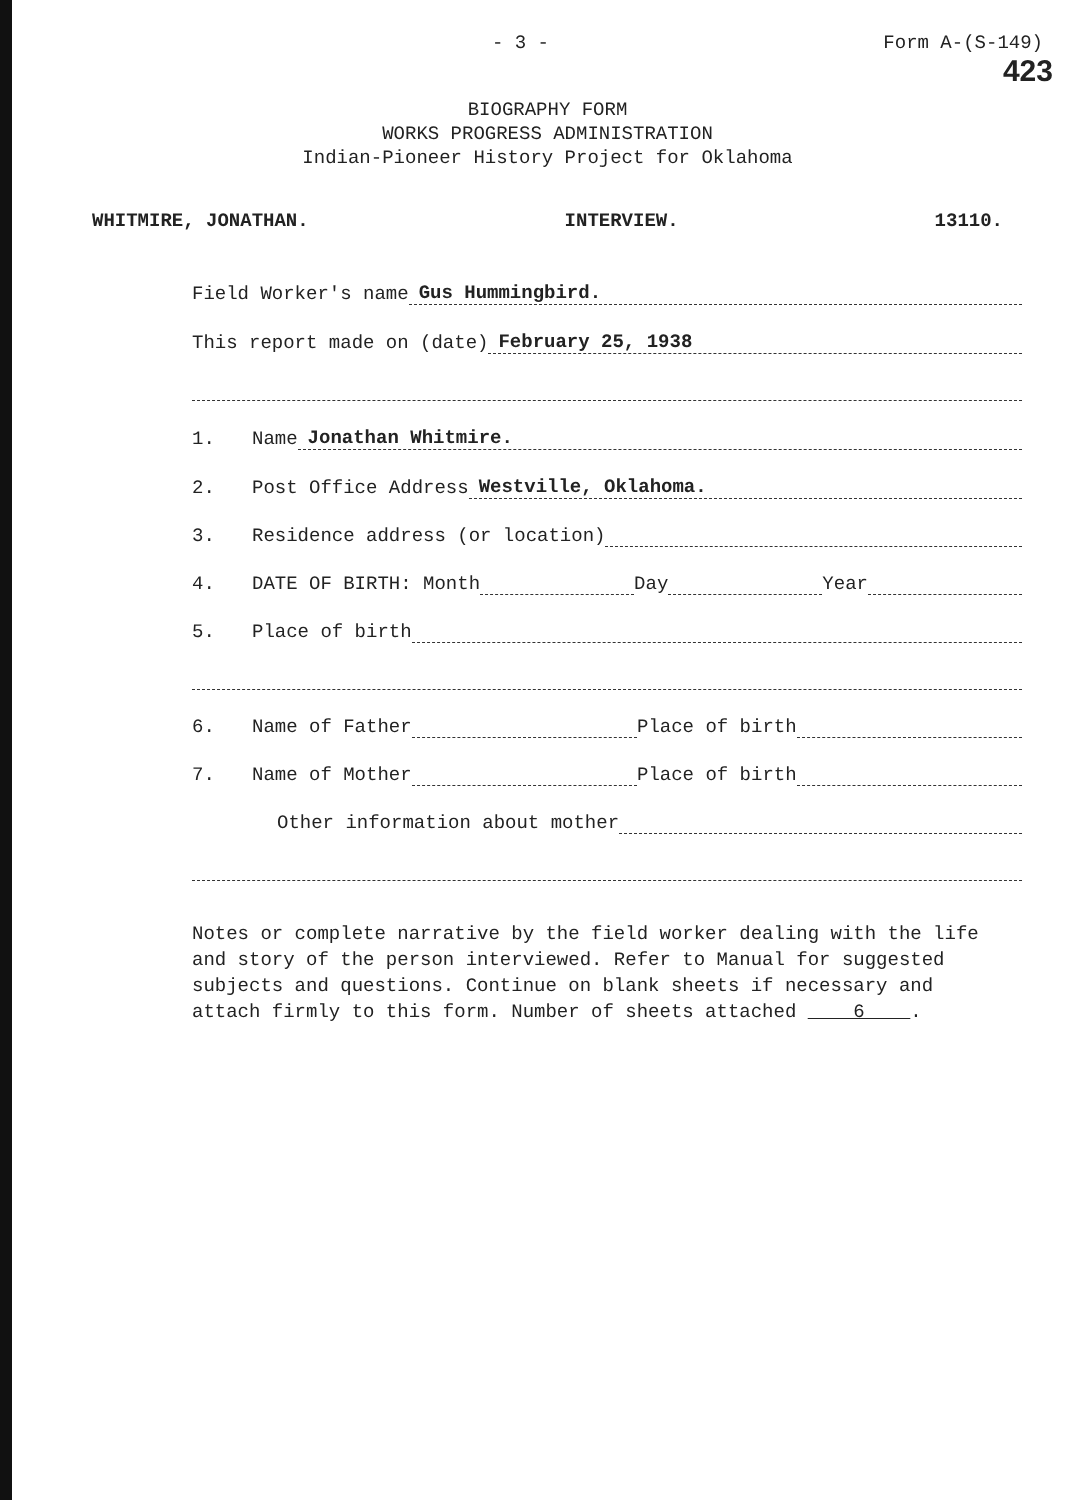- 3 - Form A-(S-149)
423
BIOGRAPHY FORM
WORKS PROGRESS ADMINISTRATION
Indian-Pioneer History Project for Oklahoma
WHITMIRE, JONATHAN. INTERVIEW. 13110.
Field Worker's name Gus Hummingbird.
This report made on (date) February 25, 1938
1. Name Jonathan Whitmire.
2. Post Office Address Westville, Oklahoma.
3. Residence address (or location)
4. DATE OF BIRTH: Month Day Year
5. Place of birth
6. Name of Father Place of birth
7. Name of Mother Place of birth
Other information about mother
Notes or complete narrative by the field worker dealing with the life and story of the person interviewed. Refer to Manual for suggested subjects and questions. Continue on blank sheets if necessary and attach firmly to this form. Number of sheets attached 6 .